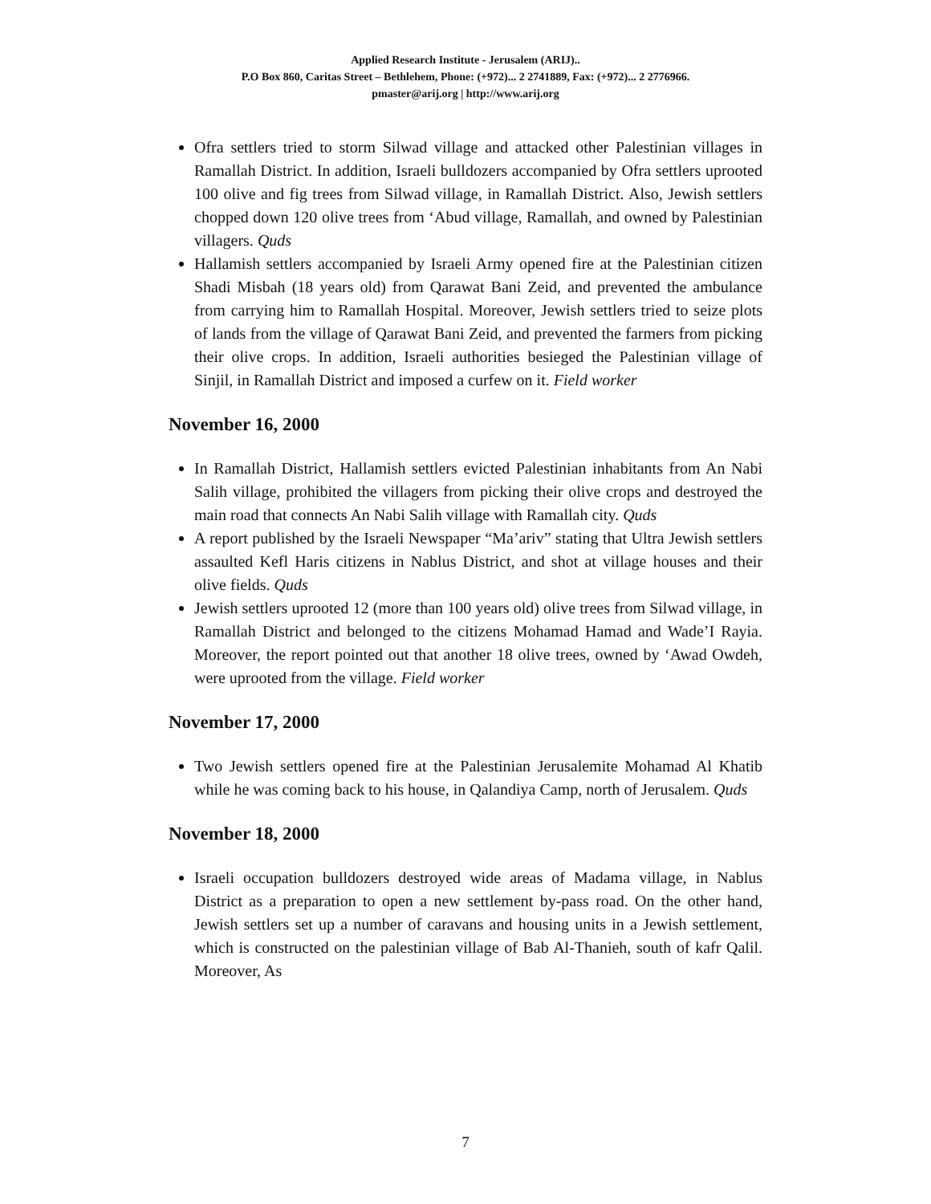Applied Research Institute - Jerusalem (ARIJ)..
P.O Box 860, Caritas Street – Bethlehem, Phone: (+972)... 2 2741889, Fax: (+972)... 2 2776966.
pmaster@arij.org | http://www.arij.org
Ofra settlers tried to storm Silwad village and attacked other Palestinian villages in Ramallah District. In addition, Israeli bulldozers accompanied by Ofra settlers uprooted 100 olive and fig trees from Silwad village, in Ramallah District. Also, Jewish settlers chopped down 120 olive trees from ‘Abud village, Ramallah, and owned by Palestinian villagers. Quds
Hallamish settlers accompanied by Israeli Army opened fire at the Palestinian citizen Shadi Misbah (18 years old) from Qarawat Bani Zeid, and prevented the ambulance from carrying him to Ramallah Hospital. Moreover, Jewish settlers tried to seize plots of lands from the village of Qarawat Bani Zeid, and prevented the farmers from picking their olive crops. In addition, Israeli authorities besieged the Palestinian village of Sinjil, in Ramallah District and imposed a curfew on it. Field worker
November 16, 2000
In Ramallah District, Hallamish settlers evicted Palestinian inhabitants from An Nabi Salih village, prohibited the villagers from picking their olive crops and destroyed the main road that connects An Nabi Salih village with Ramallah city. Quds
A report published by the Israeli Newspaper “Ma’ariv” stating that Ultra Jewish settlers assaulted Kefl Haris citizens in Nablus District, and shot at village houses and their olive fields. Quds
Jewish settlers uprooted 12 (more than 100 years old) olive trees from Silwad village, in Ramallah District and belonged to the citizens Mohamad Hamad and Wade’I Rayia. Moreover, the report pointed out that another 18 olive trees, owned by ‘Awad Owdeh, were uprooted from the village. Field worker
November 17, 2000
Two Jewish settlers opened fire at the Palestinian Jerusalemite Mohamad Al Khatib while he was coming back to his house, in Qalandiya Camp, north of Jerusalem. Quds
November 18, 2000
Israeli occupation bulldozers destroyed wide areas of Madama village, in Nablus District as a preparation to open a new settlement by-pass road. On the other hand, Jewish settlers set up a number of caravans and housing units in a Jewish settlement, which is constructed on the palestinian village of Bab Al-Thanieh, south of kafr Qalil. Moreover, As
7